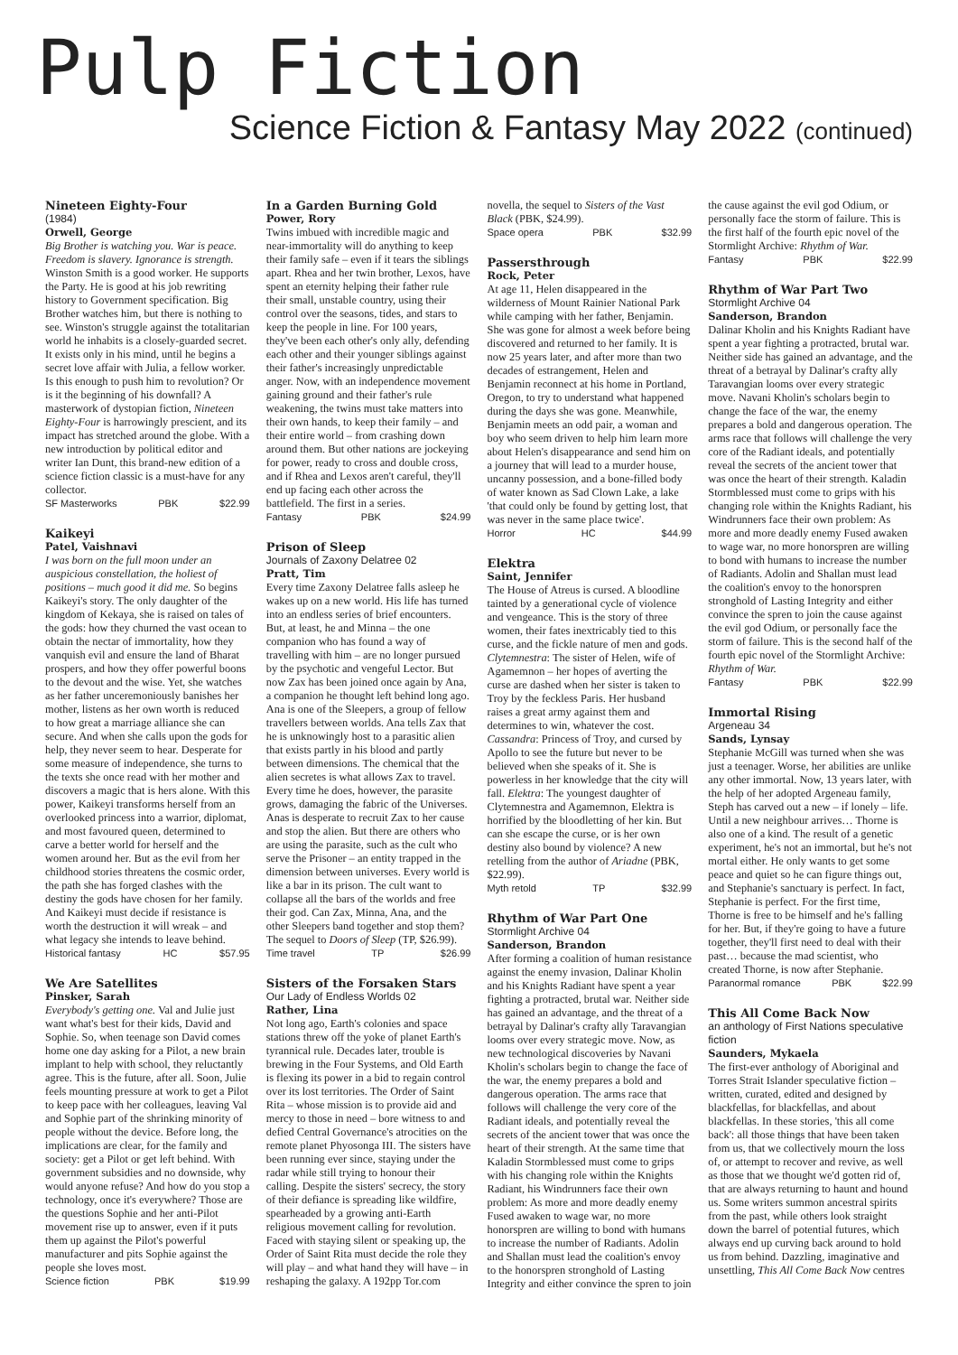Pulp Fiction
Science Fiction & Fantasy May 2022 (continued)
Nineteen Eighty-Four
(1984)
Orwell, George
Big Brother is watching you. War is peace. Freedom is slavery. Ignorance is strength. Winston Smith is a good worker. He supports the Party. He is good at his job rewriting history to Government specification. Big Brother watches him, but there is nothing to see. Winston's struggle against the totalitarian world he inhabits is a closely-guarded secret. It exists only in his mind, until he begins a secret love affair with Julia, a fellow worker. Is this enough to push him to revolution? Or is it the beginning of his downfall? A masterwork of dystopian fiction, Nineteen Eighty-Four is harrowingly prescient, and its impact has stretched around the globe. With a new introduction by political editor and writer Ian Dunt, this brand-new edition of a science fiction classic is a must-have for any collector.
SF Masterworks PBK $22.99
Kaikeyi
Patel, Vaishnavi
I was born on the full moon under an auspicious constellation, the holiest of positions – much good it did me. So begins Kaikeyi's story. The only daughter of the kingdom of Kekaya, she is raised on tales of the gods: how they churned the vast ocean to obtain the nectar of immortality, how they vanquish evil and ensure the land of Bharat prospers, and how they offer powerful boons to the devout and the wise. Yet, she watches as her father unceremoniously banishes her mother, listens as her own worth is reduced to how great a marriage alliance she can secure. And when she calls upon the gods for help, they never seem to hear. Desperate for some measure of independence, she turns to the texts she once read with her mother and discovers a magic that is hers alone. With this power, Kaikeyi transforms herself from an overlooked princess into a warrior, diplomat, and most favoured queen, determined to carve a better world for herself and the women around her. But as the evil from her childhood stories threatens the cosmic order, the path she has forged clashes with the destiny the gods have chosen for her family. And Kaikeyi must decide if resistance is worth the destruction it will wreak – and what legacy she intends to leave behind.
Historical fantasy HC $57.95
We Are Satellites
Pinsker, Sarah
Everybody's getting one. Val and Julie just want what's best for their kids, David and Sophie. So, when teenage son David comes home one day asking for a Pilot, a new brain implant to help with school, they reluctantly agree. This is the future, after all. Soon, Julie feels mounting pressure at work to get a Pilot to keep pace with her colleagues, leaving Val and Sophie part of the shrinking minority of people without the device. Before long, the implications are clear, for the family and society: get a Pilot or get left behind. With government subsidies and no downside, why would anyone refuse? And how do you stop a technology, once it's everywhere? Those are the questions Sophie and her anti-Pilot movement rise up to answer, even if it puts them up against the Pilot's powerful manufacturer and pits Sophie against the people she loves most.
Science fiction PBK $19.99
In a Garden Burning Gold
Power, Rory
Twins imbued with incredible magic and near-immortality will do anything to keep their family safe – even if it tears the siblings apart. Rhea and her twin brother, Lexos, have spent an eternity helping their father rule their small, unstable country, using their control over the seasons, tides, and stars to keep the people in line. For 100 years, they've been each other's only ally, defending each other and their younger siblings against their father's increasingly unpredictable anger. Now, with an independence movement gaining ground and their father's rule weakening, the twins must take matters into their own hands, to keep their family – and their entire world – from crashing down around them. But other nations are jockeying for power, ready to cross and double cross, and if Rhea and Lexos aren't careful, they'll end up facing each other across the battlefield. The first in a series.
Fantasy PBK $24.99
Prison of Sleep
Journals of Zaxony Delatree 02
Pratt, Tim
Every time Zaxony Delatree falls asleep he wakes up on a new world. His life has turned into an endless series of brief encounters. But, at least, he and Minna – the one companion who has found a way of travelling with him – are no longer pursued by the psychotic and vengeful Lector. But now Zax has been joined once again by Ana, a companion he thought left behind long ago. Ana is one of the Sleepers, a group of fellow travellers between worlds. Ana tells Zax that he is unknowingly host to a parasitic alien that exists partly in his blood and partly between dimensions. The chemical that the alien secretes is what allows Zax to travel. Every time he does, however, the parasite grows, damaging the fabric of the Universes. Anas is desperate to recruit Zax to her cause and stop the alien. But there are others who are using the parasite, such as the cult who serve the Prisoner – an entity trapped in the dimension between universes. Every world is like a bar in its prison. The cult want to collapse all the bars of the worlds and free their god. Can Zax, Minna, Ana, and the other Sleepers band together and stop them? The sequel to Doors of Sleep (TP, $26.99).
Time travel TP $26.99
Sisters of the Forsaken Stars
Our Lady of Endless Worlds 02
Rather, Lina
Not long ago, Earth's colonies and space stations threw off the yoke of planet Earth's tyrannical rule. Decades later, trouble is brewing in the Four Systems, and Old Earth is flexing its power in a bid to regain control over its lost territories. The Order of Saint Rita – whose mission is to provide aid and mercy to those in need – bore witness to and defied Central Governance's atrocities on the remote planet Phyosonga III. The sisters have been running ever since, staying under the radar while still trying to honour their calling. Despite the sisters' secrecy, the story of their defiance is spreading like wildfire, spearheaded by a growing anti-Earth religious movement calling for revolution. Faced with staying silent or speaking up, the Order of Saint Rita must decide the role they will play – and what hand they will have – in reshaping the galaxy. A 192pp Tor.com novella, the sequel to Sisters of the Vast Black (PBK, $24.99).
Space opera PBK $32.99
Passersthrough
Rock, Peter
At age 11, Helen disappeared in the wilderness of Mount Rainier National Park while camping with her father, Benjamin. She was gone for almost a week before being discovered and returned to her family. It is now 25 years later, and after more than two decades of estrangement, Helen and Benjamin reconnect at his home in Portland, Oregon, to try to understand what happened during the days she was gone. Meanwhile, Benjamin meets an odd pair, a woman and boy who seem driven to help him learn more about Helen's disappearance and send him on a journey that will lead to a murder house, uncanny possession, and a bone-filled body of water known as Sad Clown Lake, a lake 'that could only be found by getting lost, that was never in the same place twice'.
Horror HC $44.99
Elektra
Saint, Jennifer
The House of Atreus is cursed. A bloodline tainted by a generational cycle of violence and vengeance. This is the story of three women, their fates inextricably tied to this curse, and the fickle nature of men and gods. Clytemnestra: The sister of Helen, wife of Agamemnon – her hopes of averting the curse are dashed when her sister is taken to Troy by the feckless Paris. Her husband raises a great army against them and determines to win, whatever the cost. Cassandra: Princess of Troy, and cursed by Apollo to see the future but never to be believed when she speaks of it. She is powerless in her knowledge that the city will fall. Elektra: The youngest daughter of Clytemnestra and Agamemnon, Elektra is horrified by the bloodletting of her kin. But can she escape the curse, or is her own destiny also bound by violence? A new retelling from the author of Ariadne (PBK, $22.99).
Myth retold TP $32.99
Rhythm of War Part One
Stormlight Archive 04
Sanderson, Brandon
After forming a coalition of human resistance against the enemy invasion, Dalinar Kholin and his Knights Radiant have spent a year fighting a protracted, brutal war. Neither side has gained an advantage, and the threat of a betrayal by Dalinar's crafty ally Taravangian looms over every strategic move. Now, as new technological discoveries by Navani Kholin's scholars begin to change the face of the war, the enemy prepares a bold and dangerous operation. The arms race that follows will challenge the very core of the Radiant ideals, and potentially reveal the secrets of the ancient tower that was once the heart of their strength. At the same time that Kaladin Stormblessed must come to grips with his changing role within the Knights Radiant, his Windrunners face their own problem: As more and more deadly enemy Fused awaken to wage war, no more honorspren are willing to bond with humans to increase the number of Radiants. Adolin and Shallan must lead the coalition's envoy to the honorspren stronghold of Lasting Integrity and either convince the spren to join the cause against the evil god Odium, or personally face the storm of failure. This is the first half of the fourth epic novel of the Stormlight Archive: Rhythm of War.
Fantasy PBK $22.99
Rhythm of War Part Two
Stormlight Archive 04
Sanderson, Brandon
Dalinar Kholin and his Knights Radiant have spent a year fighting a protracted, brutal war. Neither side has gained an advantage, and the threat of a betrayal by Dalinar's crafty ally Taravangian looms over every strategic move. Navani Kholin's scholars begin to change the face of the war, the enemy prepares a bold and dangerous operation. The arms race that follows will challenge the very core of the Radiant ideals, and potentially reveal the secrets of the ancient tower that was once the heart of their strength. Kaladin Stormblessed must come to grips with his changing role within the Knights Radiant, his Windrunners face their own problem: As more and more deadly enemy Fused awaken to wage war, no more honorspren are willing to bond with humans to increase the number of Radiants. Adolin and Shallan must lead the coalition's envoy to the honorspren stronghold of Lasting Integrity and either convince the spren to join the cause against the evil god Odium, or personally face the storm of failure. This is the second half of the fourth epic novel of the Stormlight Archive: Rhythm of War.
Fantasy PBK $22.99
Immortal Rising
Argeneau 34
Sands, Lynsay
Stephanie McGill was turned when she was just a teenager. Worse, her abilities are unlike any other immortal. Now, 13 years later, with the help of her adopted Argeneau family, Steph has carved out a new – if lonely – life. Until a new neighbour arrives… Thorne is also one of a kind. The result of a genetic experiment, he's not an immortal, but he's not mortal either. He only wants to get some peace and quiet so he can figure things out, and Stephanie's sanctuary is perfect. In fact, Stephanie is perfect. For the first time, Thorne is free to be himself and he's falling for her. But, if they're going to have a future together, they'll first need to deal with their past… because the mad scientist, who created Thorne, is now after Stephanie.
Paranormal romance PBK $22.99
This All Come Back Now
an anthology of First Nations speculative fiction
Saunders, Mykaela
The first-ever anthology of Aboriginal and Torres Strait Islander speculative fiction – written, curated, edited and designed by blackfellas, for blackfellas, and about blackfellas. In these stories, 'this all come back': all those things that have been taken from us, that we collectively mourn the loss of, or attempt to recover and revive, as well as those that we thought we'd gotten rid of, that are always returning to haunt and hound us. Some writers summon ancestral spirits from the past, while others look straight down the barrel of potential futures, which always end up curving back around to hold us from behind. Dazzling, imaginative and unsettling, This All Come Back Now centres